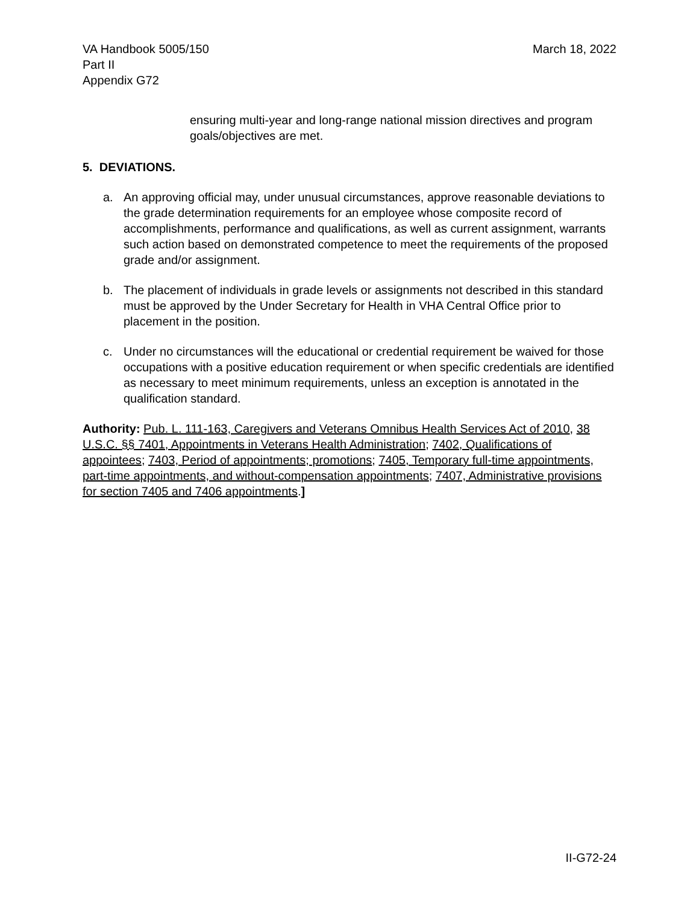VA Handbook 5005/150
Part II
Appendix G72
March 18, 2022
ensuring multi-year and long-range national mission directives and program goals/objectives are met.
5. DEVIATIONS.
a. An approving official may, under unusual circumstances, approve reasonable deviations to the grade determination requirements for an employee whose composite record of accomplishments, performance and qualifications, as well as current assignment, warrants such action based on demonstrated competence to meet the requirements of the proposed grade and/or assignment.
b. The placement of individuals in grade levels or assignments not described in this standard must be approved by the Under Secretary for Health in VHA Central Office prior to placement in the position.
c. Under no circumstances will the educational or credential requirement be waived for those occupations with a positive education requirement or when specific credentials are identified as necessary to meet minimum requirements, unless an exception is annotated in the qualification standard.
Authority: Pub. L. 111-163, Caregivers and Veterans Omnibus Health Services Act of 2010, 38 U.S.C. §§ 7401, Appointments in Veterans Health Administration; 7402, Qualifications of appointees; 7403, Period of appointments; promotions; 7405, Temporary full-time appointments, part-time appointments, and without-compensation appointments; 7407, Administrative provisions for section 7405 and 7406 appointments.]
II-G72-24